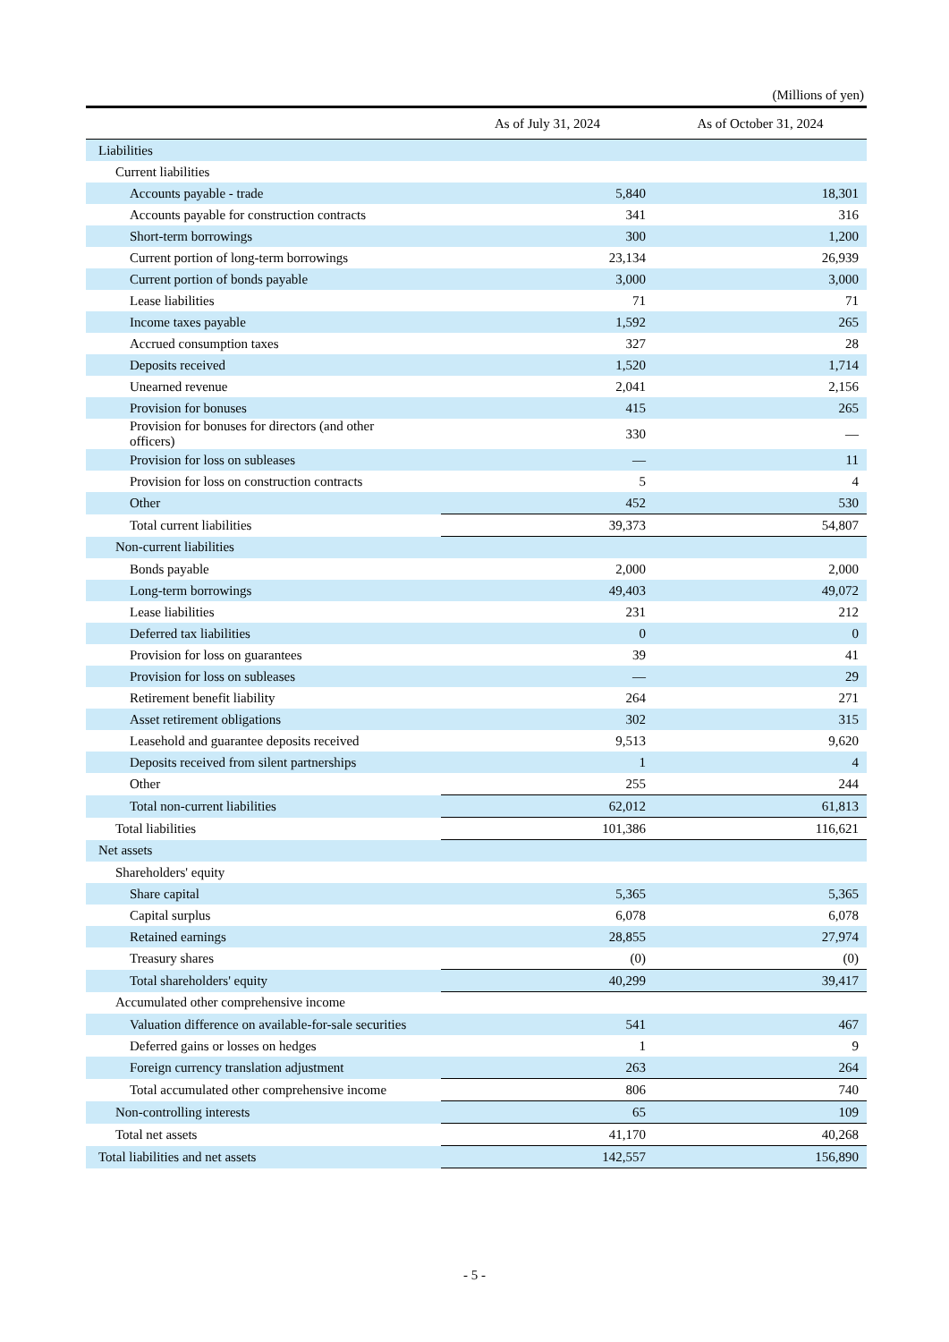(Millions of yen)
| | As of July 31, 2024 | As of October 31, 2024 |
| --- | --- | --- |
| Liabilities | | |
| Current liabilities | | |
| Accounts payable - trade | 5,840 | 18,301 |
| Accounts payable for construction contracts | 341 | 316 |
| Short-term borrowings | 300 | 1,200 |
| Current portion of long-term borrowings | 23,134 | 26,939 |
| Current portion of bonds payable | 3,000 | 3,000 |
| Lease liabilities | 71 | 71 |
| Income taxes payable | 1,592 | 265 |
| Accrued consumption taxes | 327 | 28 |
| Deposits received | 1,520 | 1,714 |
| Unearned revenue | 2,041 | 2,156 |
| Provision for bonuses | 415 | 265 |
| Provision for bonuses for directors (and other officers) | 330 | — |
| Provision for loss on subleases | — | 11 |
| Provision for loss on construction contracts | 5 | 4 |
| Other | 452 | 530 |
| Total current liabilities | 39,373 | 54,807 |
| Non-current liabilities | | |
| Bonds payable | 2,000 | 2,000 |
| Long-term borrowings | 49,403 | 49,072 |
| Lease liabilities | 231 | 212 |
| Deferred tax liabilities | 0 | 0 |
| Provision for loss on guarantees | 39 | 41 |
| Provision for loss on subleases | — | 29 |
| Retirement benefit liability | 264 | 271 |
| Asset retirement obligations | 302 | 315 |
| Leasehold and guarantee deposits received | 9,513 | 9,620 |
| Deposits received from silent partnerships | 1 | 4 |
| Other | 255 | 244 |
| Total non-current liabilities | 62,012 | 61,813 |
| Total liabilities | 101,386 | 116,621 |
| Net assets | | |
| Shareholders' equity | | |
| Share capital | 5,365 | 5,365 |
| Capital surplus | 6,078 | 6,078 |
| Retained earnings | 28,855 | 27,974 |
| Treasury shares | (0) | (0) |
| Total shareholders' equity | 40,299 | 39,417 |
| Accumulated other comprehensive income | | |
| Valuation difference on available-for-sale securities | 541 | 467 |
| Deferred gains or losses on hedges | 1 | 9 |
| Foreign currency translation adjustment | 263 | 264 |
| Total accumulated other comprehensive income | 806 | 740 |
| Non-controlling interests | 65 | 109 |
| Total net assets | 41,170 | 40,268 |
| Total liabilities and net assets | 142,557 | 156,890 |
- 5 -